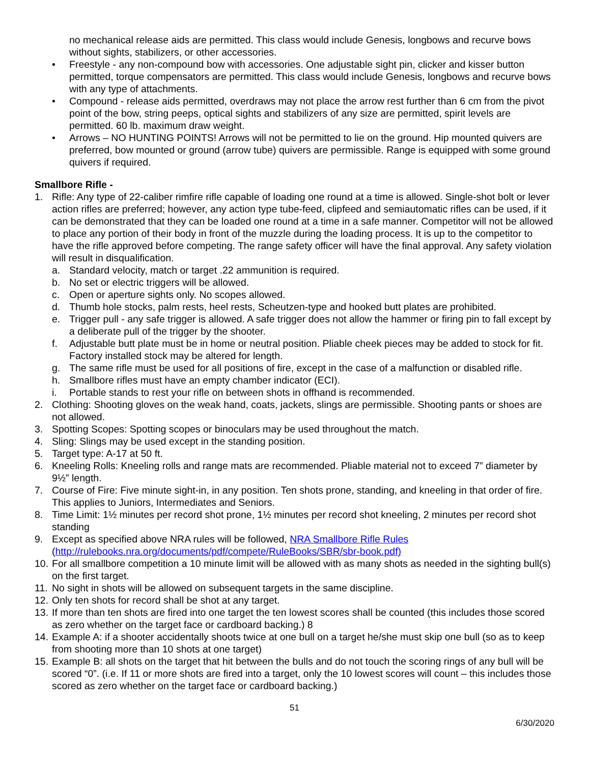no mechanical release aids are permitted. This class would include Genesis, longbows and recurve bows without sights, stabilizers, or other accessories.
• Freestyle - any non-compound bow with accessories. One adjustable sight pin, clicker and kisser button permitted, torque compensators are permitted. This class would include Genesis, longbows and recurve bows with any type of attachments.
• Compound - release aids permitted, overdraws may not place the arrow rest further than 6 cm from the pivot point of the bow, string peeps, optical sights and stabilizers of any size are permitted, spirit levels are permitted. 60 lb. maximum draw weight.
• Arrows – NO HUNTING POINTS! Arrows will not be permitted to lie on the ground. Hip mounted quivers are preferred, bow mounted or ground (arrow tube) quivers are permissible. Range is equipped with some ground quivers if required.
Smallbore Rifle -
1. Rifle: Any type of 22-caliber rimfire rifle capable of loading one round at a time is allowed. Single-shot bolt or lever action rifles are preferred; however, any action type tube-feed, clipfeed and semiautomatic rifles can be used, if it can be demonstrated that they can be loaded one round at a time in a safe manner. Competitor will not be allowed to place any portion of their body in front of the muzzle during the loading process. It is up to the competitor to have the rifle approved before competing. The range safety officer will have the final approval. Any safety violation will result in disqualification.
a. Standard velocity, match or target .22 ammunition is required.
b. No set or electric triggers will be allowed.
c. Open or aperture sights only. No scopes allowed.
d. Thumb hole stocks, palm rests, heel rests, Scheutzen-type and hooked butt plates are prohibited.
e. Trigger pull - any safe trigger is allowed. A safe trigger does not allow the hammer or firing pin to fall except by a deliberate pull of the trigger by the shooter.
f. Adjustable butt plate must be in home or neutral position. Pliable cheek pieces may be added to stock for fit. Factory installed stock may be altered for length.
g. The same rifle must be used for all positions of fire, except in the case of a malfunction or disabled rifle.
h. Smallbore rifles must have an empty chamber indicator (ECI).
i. Portable stands to rest your rifle on between shots in offhand is recommended.
2. Clothing: Shooting gloves on the weak hand, coats, jackets, slings are permissible. Shooting pants or shoes are not allowed.
3. Spotting Scopes: Spotting scopes or binoculars may be used throughout the match.
4. Sling: Slings may be used except in the standing position.
5. Target type: A-17 at 50 ft.
6. Kneeling Rolls: Kneeling rolls and range mats are recommended. Pliable material not to exceed 7” diameter by 9½” length.
7. Course of Fire: Five minute sight-in, in any position. Ten shots prone, standing, and kneeling in that order of fire. This applies to Juniors, Intermediates and Seniors.
8. Time Limit: 1½ minutes per record shot prone, 1½ minutes per record shot kneeling, 2 minutes per record shot standing
9. Except as specified above NRA rules will be followed, NRA Smallbore Rifle Rules (http://rulebooks.nra.org/documents/pdf/compete/RuleBooks/SBR/sbr-book.pdf)
10. For all smallbore competition a 10 minute limit will be allowed with as many shots as needed in the sighting bull(s) on the first target.
11. No sight in shots will be allowed on subsequent targets in the same discipline.
12. Only ten shots for record shall be shot at any target.
13. If more than ten shots are fired into one target the ten lowest scores shall be counted (this includes those scored as zero whether on the target face or cardboard backing.) 8
14. Example A: if a shooter accidentally shoots twice at one bull on a target he/she must skip one bull (so as to keep from shooting more than 10 shots at one target)
15. Example B: all shots on the target that hit between the bulls and do not touch the scoring rings of any bull will be scored “0”. (i.e. If 11 or more shots are fired into a target, only the 10 lowest scores will count – this includes those scored as zero whether on the target face or cardboard backing.)
51
6/30/2020